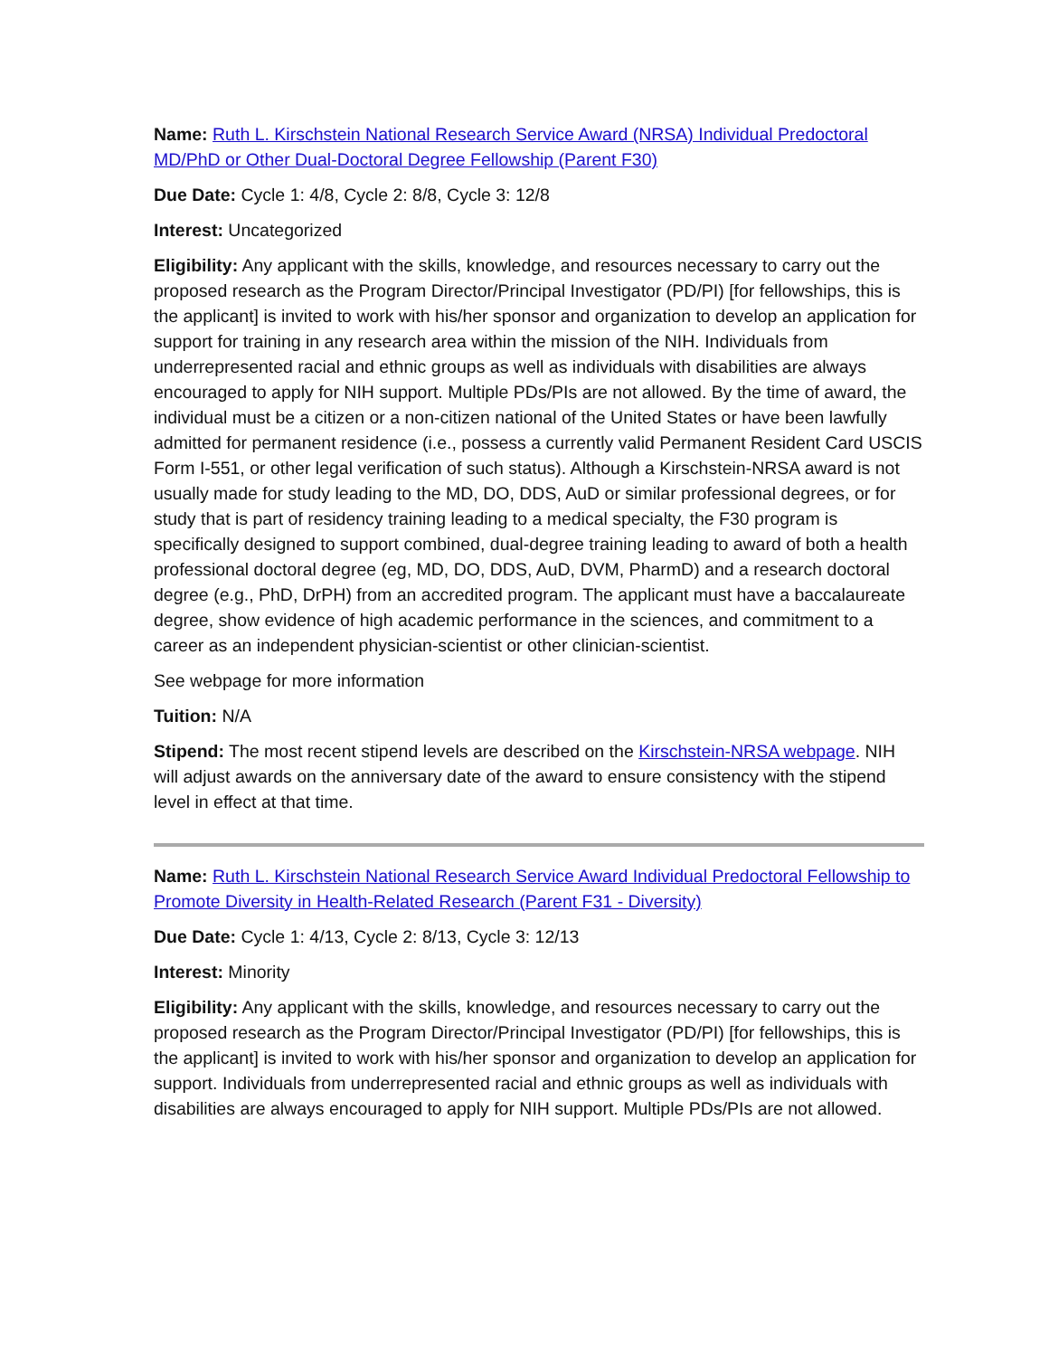Name: Ruth L. Kirschstein National Research Service Award (NRSA) Individual Predoctoral MD/PhD or Other Dual-Doctoral Degree Fellowship (Parent F30)
Due Date: Cycle 1: 4/8, Cycle 2: 8/8, Cycle 3: 12/8
Interest: Uncategorized
Eligibility: Any applicant with the skills, knowledge, and resources necessary to carry out the proposed research as the Program Director/Principal Investigator (PD/PI) [for fellowships, this is the applicant] is invited to work with his/her sponsor and organization to develop an application for support for training in any research area within the mission of the NIH. Individuals from underrepresented racial and ethnic groups as well as individuals with disabilities are always encouraged to apply for NIH support. Multiple PDs/PIs are not allowed. By the time of award, the individual must be a citizen or a non-citizen national of the United States or have been lawfully admitted for permanent residence (i.e., possess a currently valid Permanent Resident Card USCIS Form I-551, or other legal verification of such status). Although a Kirschstein-NRSA award is not usually made for study leading to the MD, DO, DDS, AuD or similar professional degrees, or for study that is part of residency training leading to a medical specialty, the F30 program is specifically designed to support combined, dual-degree training leading to award of both a health professional doctoral degree (eg, MD, DO, DDS, AuD, DVM, PharmD) and a research doctoral degree (e.g., PhD, DrPH) from an accredited program. The applicant must have a baccalaureate degree, show evidence of high academic performance in the sciences, and commitment to a career as an independent physician-scientist or other clinician-scientist.
See webpage for more information
Tuition: N/A
Stipend: The most recent stipend levels are described on the Kirschstein-NRSA webpage. NIH will adjust awards on the anniversary date of the award to ensure consistency with the stipend level in effect at that time.
Name: Ruth L. Kirschstein National Research Service Award Individual Predoctoral Fellowship to Promote Diversity in Health-Related Research (Parent F31 - Diversity)
Due Date: Cycle 1: 4/13, Cycle 2: 8/13, Cycle 3: 12/13
Interest: Minority
Eligibility: Any applicant with the skills, knowledge, and resources necessary to carry out the proposed research as the Program Director/Principal Investigator (PD/PI) [for fellowships, this is the applicant] is invited to work with his/her sponsor and organization to develop an application for support. Individuals from underrepresented racial and ethnic groups as well as individuals with disabilities are always encouraged to apply for NIH support. Multiple PDs/PIs are not allowed.